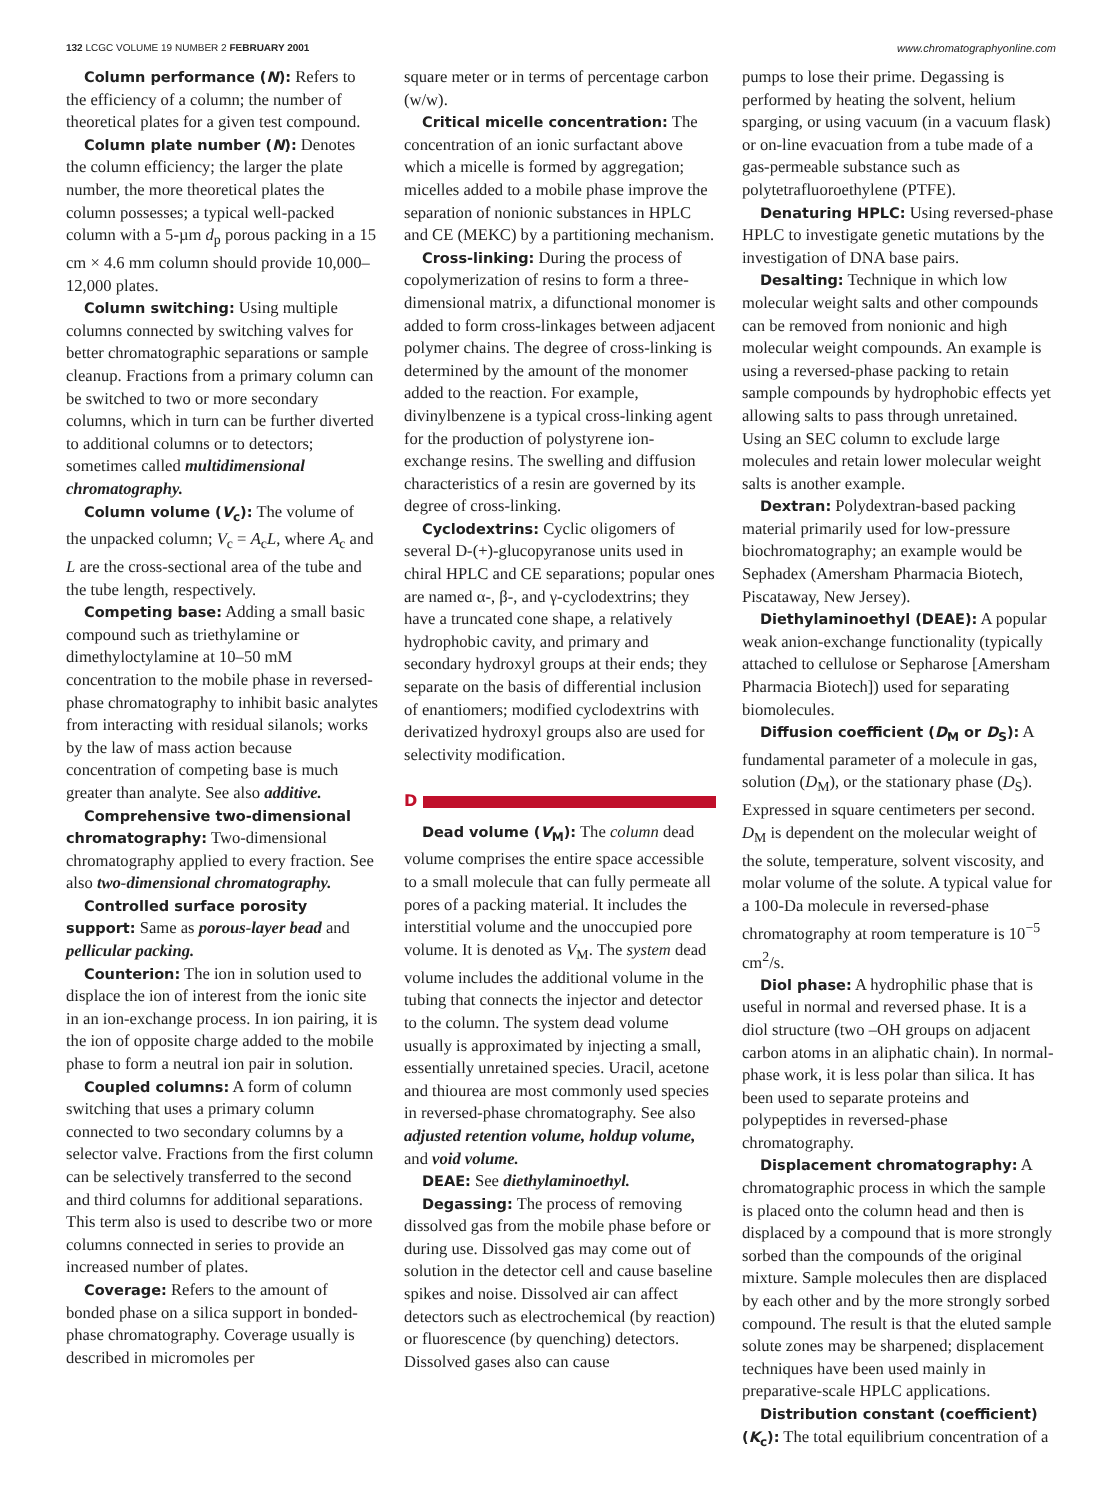132 LCGC VOLUME 19 NUMBER 2 FEBRUARY 2001 www.chromatographyonline.com
Column performance (N): Refers to the efficiency of a column; the number of theoretical plates for a given test compound.
Column plate number (N): Denotes the column efficiency; the larger the plate number, the more theoretical plates the column possesses; a typical well-packed column with a 5-µm d<sub>p</sub> porous packing in a 15 cm × 4.6 mm column should provide 10,000–12,000 plates.
Column switching: Using multiple columns connected by switching valves for better chromatographic separations or sample cleanup. Fractions from a primary column can be switched to two or more secondary columns, which in turn can be further diverted to additional columns or to detectors; sometimes called multidimensional chromatography.
Column volume (V<sub>c</sub>): The volume of the unpacked column; V<sub>c</sub> = A<sub>c</sub>L, where A<sub>c</sub> and L are the cross-sectional area of the tube and the tube length, respectively.
Competing base: Adding a small basic compound such as triethylamine or dimethyloctylamine at 10–50 mM concentration to the mobile phase in reversed-phase chromatography to inhibit basic analytes from interacting with residual silanols; works by the law of mass action because concentration of competing base is much greater than analyte. See also additive.
Comprehensive two-dimensional chromatography: Two-dimensional chromatography applied to every fraction. See also two-dimensional chromatography.
Controlled surface porosity support: Same as porous-layer bead and pellicular packing.
Counterion: The ion in solution used to displace the ion of interest from the ionic site in an ion-exchange process. In ion pairing, it is the ion of opposite charge added to the mobile phase to form a neutral ion pair in solution.
Coupled columns: A form of column switching that uses a primary column connected to two secondary columns by a selector valve. Fractions from the first column can be selectively transferred to the second and third columns for additional separations. This term also is used to describe two or more columns connected in series to provide an increased number of plates.
Coverage: Refers to the amount of bonded phase on a silica support in bonded-phase chromatography. Coverage usually is described in micromoles per
square meter or in terms of percentage carbon (w/w).
Critical micelle concentration: The concentration of an ionic surfactant above which a micelle is formed by aggregation; micelles added to a mobile phase improve the separation of nonionic substances in HPLC and CE (MEKC) by a partitioning mechanism.
Cross-linking: During the process of copolymerization of resins to form a three-dimensional matrix, a difunctional monomer is added to form cross-linkages between adjacent polymer chains. The degree of cross-linking is determined by the amount of the monomer added to the reaction. For example, divinylbenzene is a typical cross-linking agent for the production of polystyrene ion-exchange resins. The swelling and diffusion characteristics of a resin are governed by its degree of cross-linking.
Cyclodextrins: Cyclic oligomers of several D-(+)-glucopyranose units used in chiral HPLC and CE separations; popular ones are named α-, β-, and γ-cyclodextrins; they have a truncated cone shape, a relatively hydrophobic cavity, and primary and secondary hydroxyl groups at their ends; they separate on the basis of differential inclusion of enantiomers; modified cyclodextrins with derivatized hydroxyl groups also are used for selectivity modification.
D
Dead volume (V<sub>M</sub>): The column dead volume comprises the entire space accessible to a small molecule that can fully permeate all pores of a packing material. It includes the interstitial volume and the unoccupied pore volume. It is denoted as V<sub>M</sub>. The system dead volume includes the additional volume in the tubing that connects the injector and detector to the column. The system dead volume usually is approximated by injecting a small, essentially unretained species. Uracil, acetone and thiourea are most commonly used species in reversed-phase chromatography. See also adjusted retention volume, holdup volume, and void volume.
DEAE: See diethylaminoethyl.
Degassing: The process of removing dissolved gas from the mobile phase before or during use. Dissolved gas may come out of solution in the detector cell and cause baseline spikes and noise. Dissolved air can affect detectors such as electrochemical (by reaction) or fluorescence (by quenching) detectors. Dissolved gases also can cause
pumps to lose their prime. Degassing is performed by heating the solvent, helium sparging, or using vacuum (in a vacuum flask) or on-line evacuation from a tube made of a gas-permeable substance such as polytetrafluoroethylene (PTFE).
Denaturing HPLC: Using reversed-phase HPLC to investigate genetic mutations by the investigation of DNA base pairs.
Desalting: Technique in which low molecular weight salts and other compounds can be removed from nonionic and high molecular weight compounds. An example is using a reversed-phase packing to retain sample compounds by hydrophobic effects yet allowing salts to pass through unretained. Using an SEC column to exclude large molecules and retain lower molecular weight salts is another example.
Dextran: Polydextran-based packing material primarily used for low-pressure biochromatography; an example would be Sephadex (Amersham Pharmacia Biotech, Piscataway, New Jersey).
Diethylaminoethyl (DEAE): A popular weak anion-exchange functionality (typically attached to cellulose or Sepharose [Amersham Pharmacia Biotech]) used for separating biomolecules.
Diffusion coefficient (D<sub>M</sub> or D<sub>S</sub>): A fundamental parameter of a molecule in gas, solution (D<sub>M</sub>), or the stationary phase (D<sub>S</sub>). Expressed in square centimeters per second. D<sub>M</sub> is dependent on the molecular weight of the solute, temperature, solvent viscosity, and molar volume of the solute. A typical value for a 100-Da molecule in reversed-phase chromatography at room temperature is 10<sup>−5</sup> cm<sup>2</sup>/s.
Diol phase: A hydrophilic phase that is useful in normal and reversed phase. It is a diol structure (two –OH groups on adjacent carbon atoms in an aliphatic chain). In normal-phase work, it is less polar than silica. It has been used to separate proteins and polypeptides in reversed-phase chromatography.
Displacement chromatography: A chromatographic process in which the sample is placed onto the column head and then is displaced by a compound that is more strongly sorbed than the compounds of the original mixture. Sample molecules then are displaced by each other and by the more strongly sorbed compound. The result is that the eluted sample solute zones may be sharpened; displacement techniques have been used mainly in preparative-scale HPLC applications.
Distribution constant (coefficient) (K<sub>c</sub>): The total equilibrium concentration of a